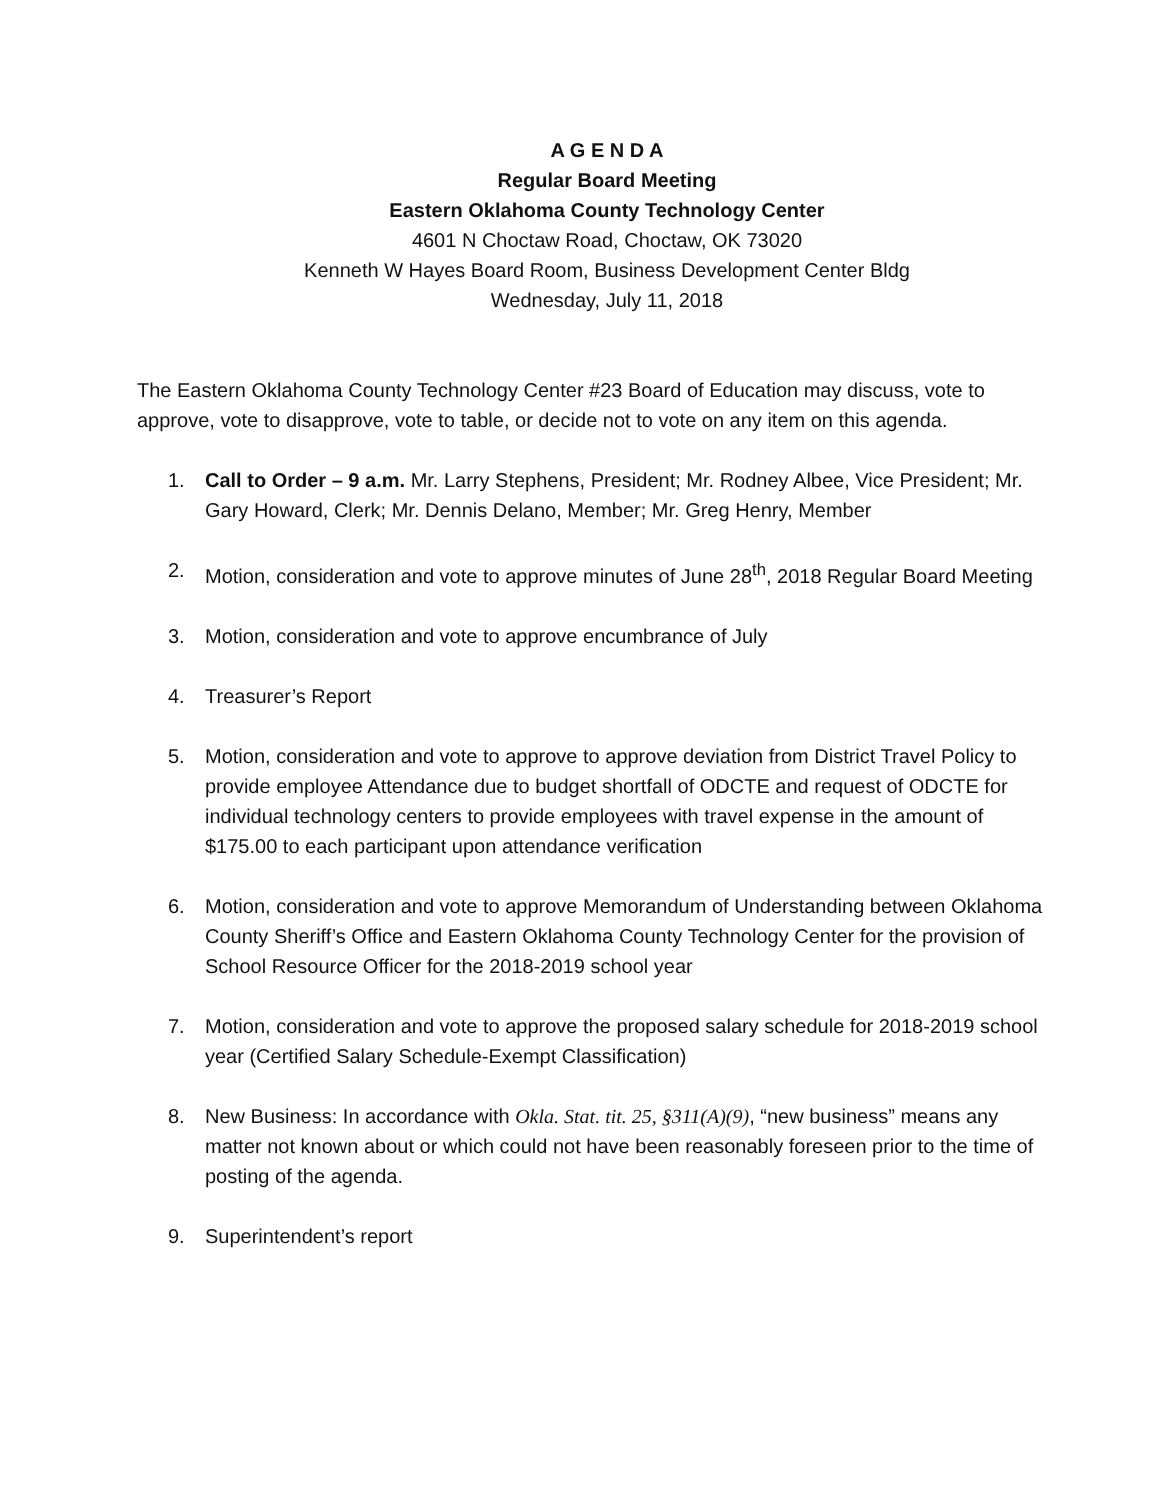A G E N D A
Regular Board Meeting
Eastern Oklahoma County Technology Center
4601 N Choctaw Road, Choctaw, OK 73020
Kenneth W Hayes Board Room, Business Development Center Bldg
Wednesday, July 11, 2018
The Eastern Oklahoma County Technology Center #23 Board of Education may discuss, vote to approve, vote to disapprove, vote to table, or decide not to vote on any item on this agenda.
1. Call to Order – 9 a.m. Mr. Larry Stephens, President; Mr. Rodney Albee, Vice President; Mr. Gary Howard, Clerk; Mr. Dennis Delano, Member; Mr. Greg Henry, Member
2. Motion, consideration and vote to approve minutes of June 28<sup>th</sup>, 2018 Regular Board Meeting
3. Motion, consideration and vote to approve encumbrance of July
4. Treasurer’s Report
5. Motion, consideration and vote to approve to approve deviation from District Travel Policy to provide employee Attendance due to budget shortfall of ODCTE and request of ODCTE for individual technology centers to provide employees with travel expense in the amount of $175.00 to each participant upon attendance verification
6. Motion, consideration and vote to approve Memorandum of Understanding between Oklahoma County Sheriff’s Office and Eastern Oklahoma County Technology Center for the provision of School Resource Officer for the 2018-2019 school year
7. Motion, consideration and vote to approve the proposed salary schedule for 2018-2019 school year (Certified Salary Schedule-Exempt Classification)
8. New Business: In accordance with Okla. Stat. tit. 25, §311(A)(9), “new business” means any matter not known about or which could not have been reasonably foreseen prior to the time of posting of the agenda.
9. Superintendent’s report